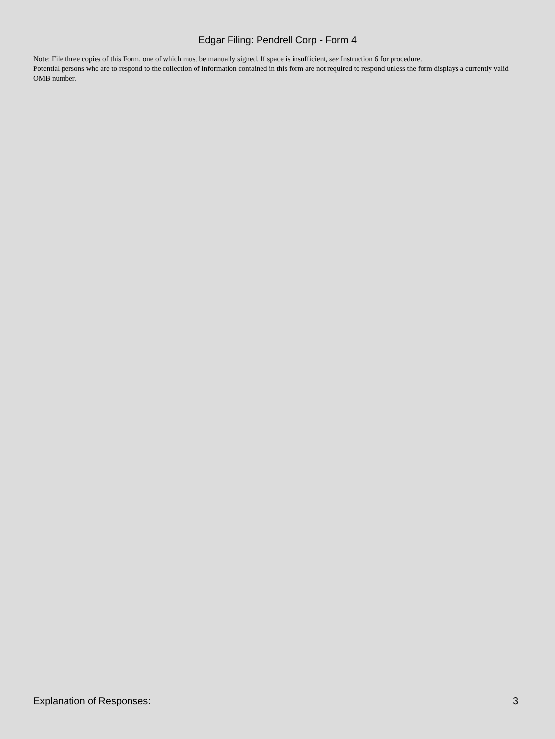Edgar Filing: Pendrell Corp - Form 4
Note: File three copies of this Form, one of which must be manually signed. If space is insufficient, see Instruction 6 for procedure.
Potential persons who are to respond to the collection of information contained in this form are not required to respond unless the form displays a currently valid OMB number.
Explanation of Responses: 3